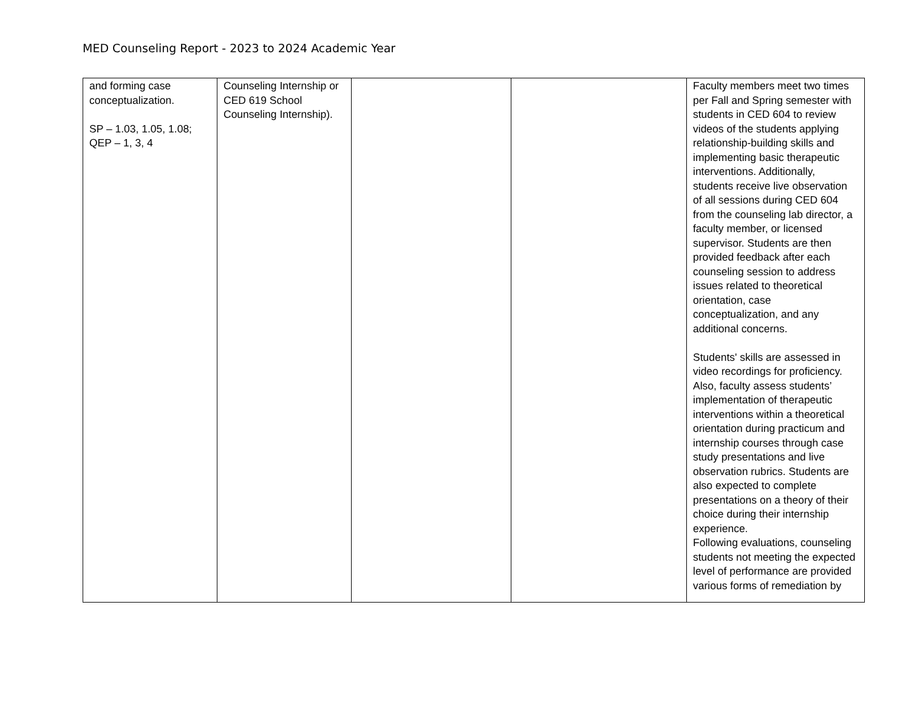MED Counseling Report - 2023 to 2024 Academic Year
| and forming case conceptualization. SP – 1.03, 1.05, 1.08; QEP – 1, 3, 4 | Counseling Internship or CED 619 School Counseling Internship). | | | Faculty members meet two times per Fall and Spring semester with students in CED 604 to review videos of the students applying relationship-building skills and implementing basic therapeutic interventions. Additionally, students receive live observation of all sessions during CED 604 from the counseling lab director, a faculty member, or licensed supervisor. Students are then provided feedback after each counseling session to address issues related to theoretical orientation, case conceptualization, and any additional concerns. Students' skills are assessed in video recordings for proficiency. Also, faculty assess students’ implementation of therapeutic interventions within a theoretical orientation during practicum and internship courses through case study presentations and live observation rubrics. Students are also expected to complete presentations on a theory of their choice during their internship experience. Following evaluations, counseling students not meeting the expected level of performance are provided various forms of remediation by |